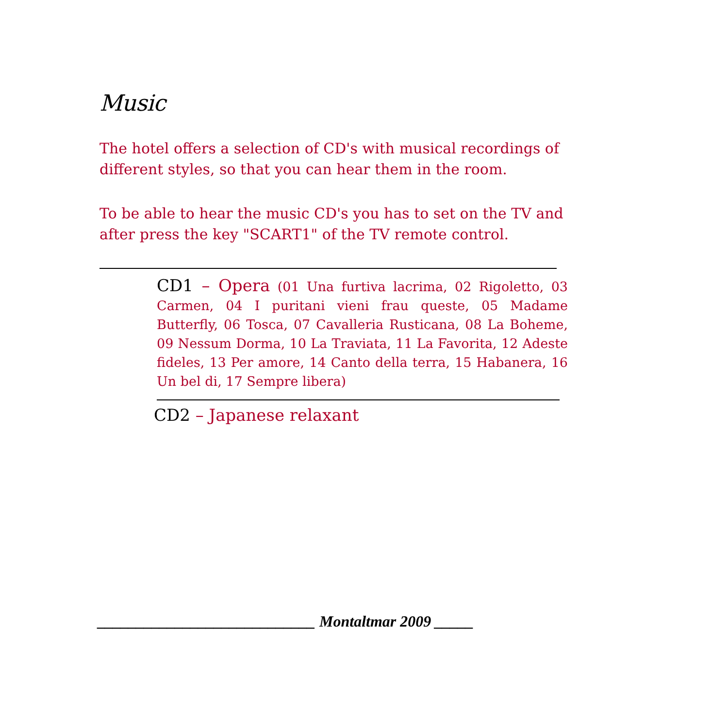Music
The hotel offers a selection of CD's with musical recordings of different styles, so that you can hear them in the room.
To be able to hear the music CD's you has to set on the TV and after press the key "SCART1" of the TV remote control.
CD1 – Opera (01 Una furtiva lacrima, 02 Rigoletto, 03 Carmen, 04 I puritani vieni frau queste, 05 Madame Butterfly, 06 Tosca, 07 Cavalleria Rusticana, 08 La Boheme, 09 Nessum Dorma, 10 La Traviata, 11 La Favorita, 12 Adeste fideles, 13 Per amore, 14 Canto della terra, 15 Habanera, 16 Un bel di, 17 Sempre libera)
CD2 – Japanese relaxant
____________________________ Montaltmar 2009 _____